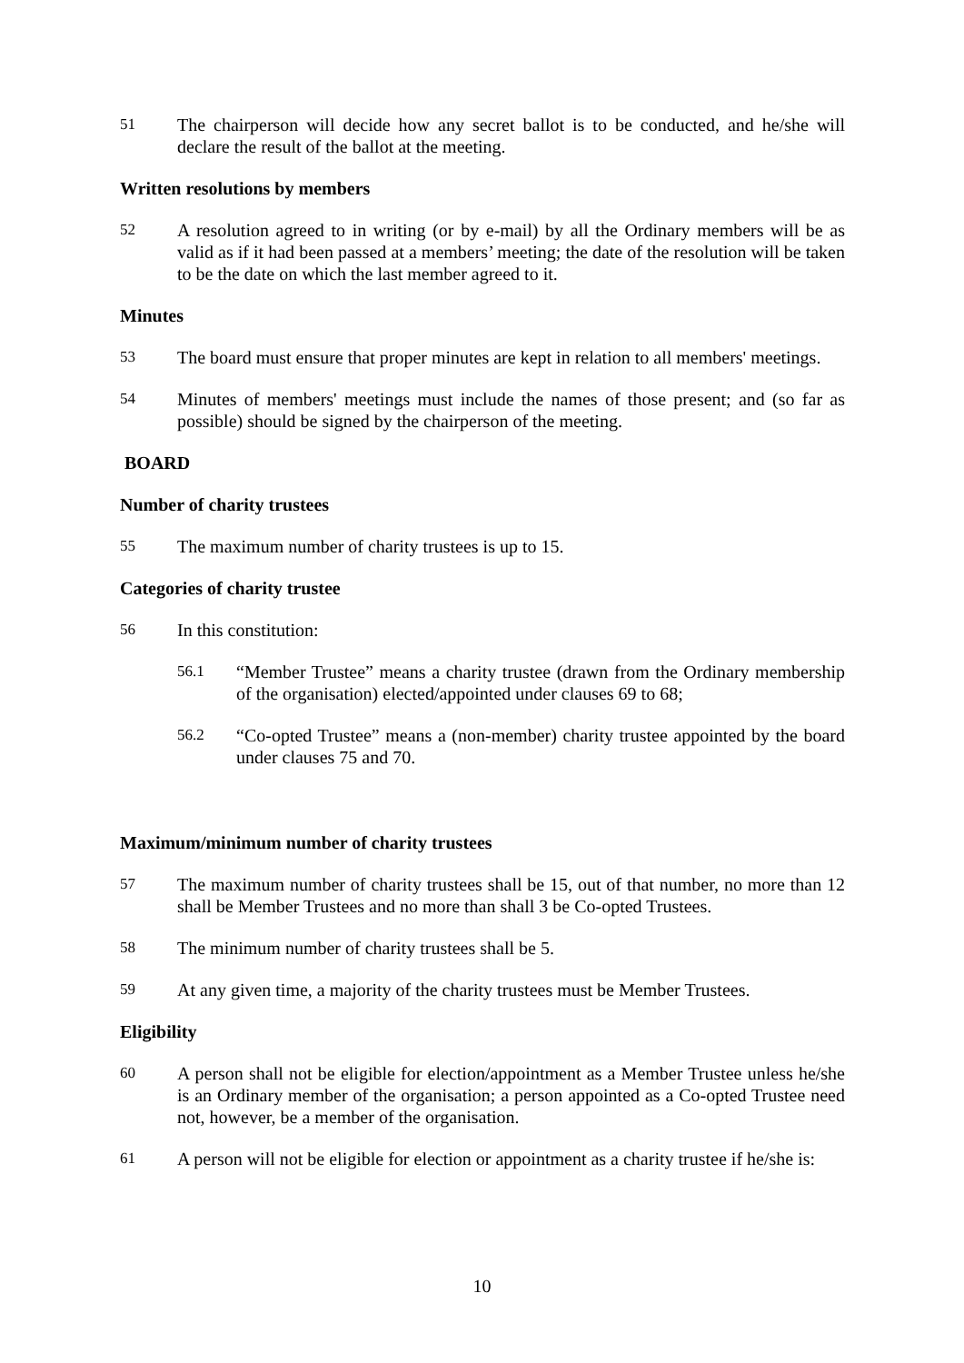51
The chairperson will decide how any secret ballot is to be conducted, and he/she will declare the result of the ballot at the meeting.
Written resolutions by members
52
A resolution agreed to in writing (or by e-mail) by all the Ordinary members will be as valid as if it had been passed at a members’ meeting; the date of the resolution will be taken to be the date on which the last member agreed to it.
Minutes
53
The board must ensure that proper minutes are kept in relation to all members' meetings.
54
Minutes of members' meetings must include the names of those present; and (so far as possible) should be signed by the chairperson of the meeting.
BOARD
Number of charity trustees
55
The maximum number of charity trustees is up to 15.
Categories of charity trustee
56
In this constitution:
56.1
“Member Trustee” means a charity trustee (drawn from the Ordinary membership of the organisation) elected/appointed under clauses 69 to 68;
56.2
“Co-opted Trustee” means a (non-member) charity trustee appointed by the board under clauses 75 and 70.
Maximum/minimum number of charity trustees
57
The maximum number of charity trustees shall be 15, out of that number, no more than 12 shall be Member Trustees and no more than shall 3 be Co-opted Trustees.
58
The minimum number of charity trustees shall be 5.
59
At any given time, a majority of the charity trustees must be Member Trustees.
Eligibility
60
A person shall not be eligible for election/appointment as a Member Trustee unless he/she is an Ordinary member of the organisation; a person appointed as a Co-opted Trustee need not, however, be a member of the organisation.
61
A person will not be eligible for election or appointment as a charity trustee if he/she is:
10